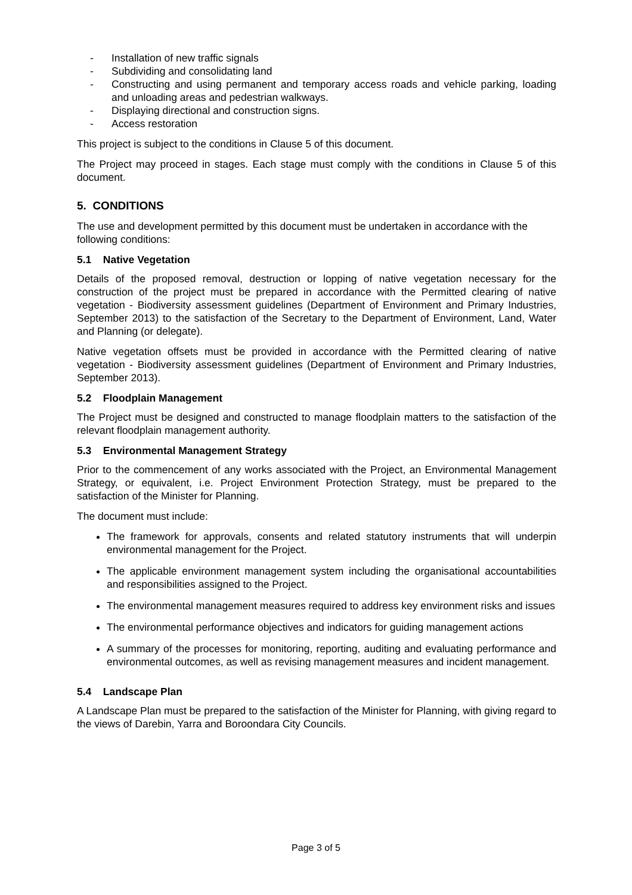- Installation of new traffic signals
- Subdividing and consolidating land
- Constructing and using permanent and temporary access roads and vehicle parking, loading and unloading areas and pedestrian walkways.
- Displaying directional and construction signs.
- Access restoration
This project is subject to the conditions in Clause 5 of this document.
The Project may proceed in stages. Each stage must comply with the conditions in Clause 5 of this document.
5. CONDITIONS
The use and development permitted by this document must be undertaken in accordance with the following conditions:
5.1 Native Vegetation
Details of the proposed removal, destruction or lopping of native vegetation necessary for the construction of the project must be prepared in accordance with the Permitted clearing of native vegetation - Biodiversity assessment guidelines (Department of Environment and Primary Industries, September 2013) to the satisfaction of the Secretary to the Department of Environment, Land, Water and Planning (or delegate).
Native vegetation offsets must be provided in accordance with the Permitted clearing of native vegetation - Biodiversity assessment guidelines (Department of Environment and Primary Industries, September 2013).
5.2 Floodplain Management
The Project must be designed and constructed to manage floodplain matters to the satisfaction of the relevant floodplain management authority.
5.3 Environmental Management Strategy
Prior to the commencement of any works associated with the Project, an Environmental Management Strategy, or equivalent, i.e. Project Environment Protection Strategy, must be prepared to the satisfaction of the Minister for Planning.
The document must include:
The framework for approvals, consents and related statutory instruments that will underpin environmental management for the Project.
The applicable environment management system including the organisational accountabilities and responsibilities assigned to the Project.
The environmental management measures required to address key environment risks and issues
The environmental performance objectives and indicators for guiding management actions
A summary of the processes for monitoring, reporting, auditing and evaluating performance and environmental outcomes, as well as revising management measures and incident management.
5.4 Landscape Plan
A Landscape Plan must be prepared to the satisfaction of the Minister for Planning, with giving regard to the views of Darebin, Yarra and Boroondara City Councils.
Page 3 of 5